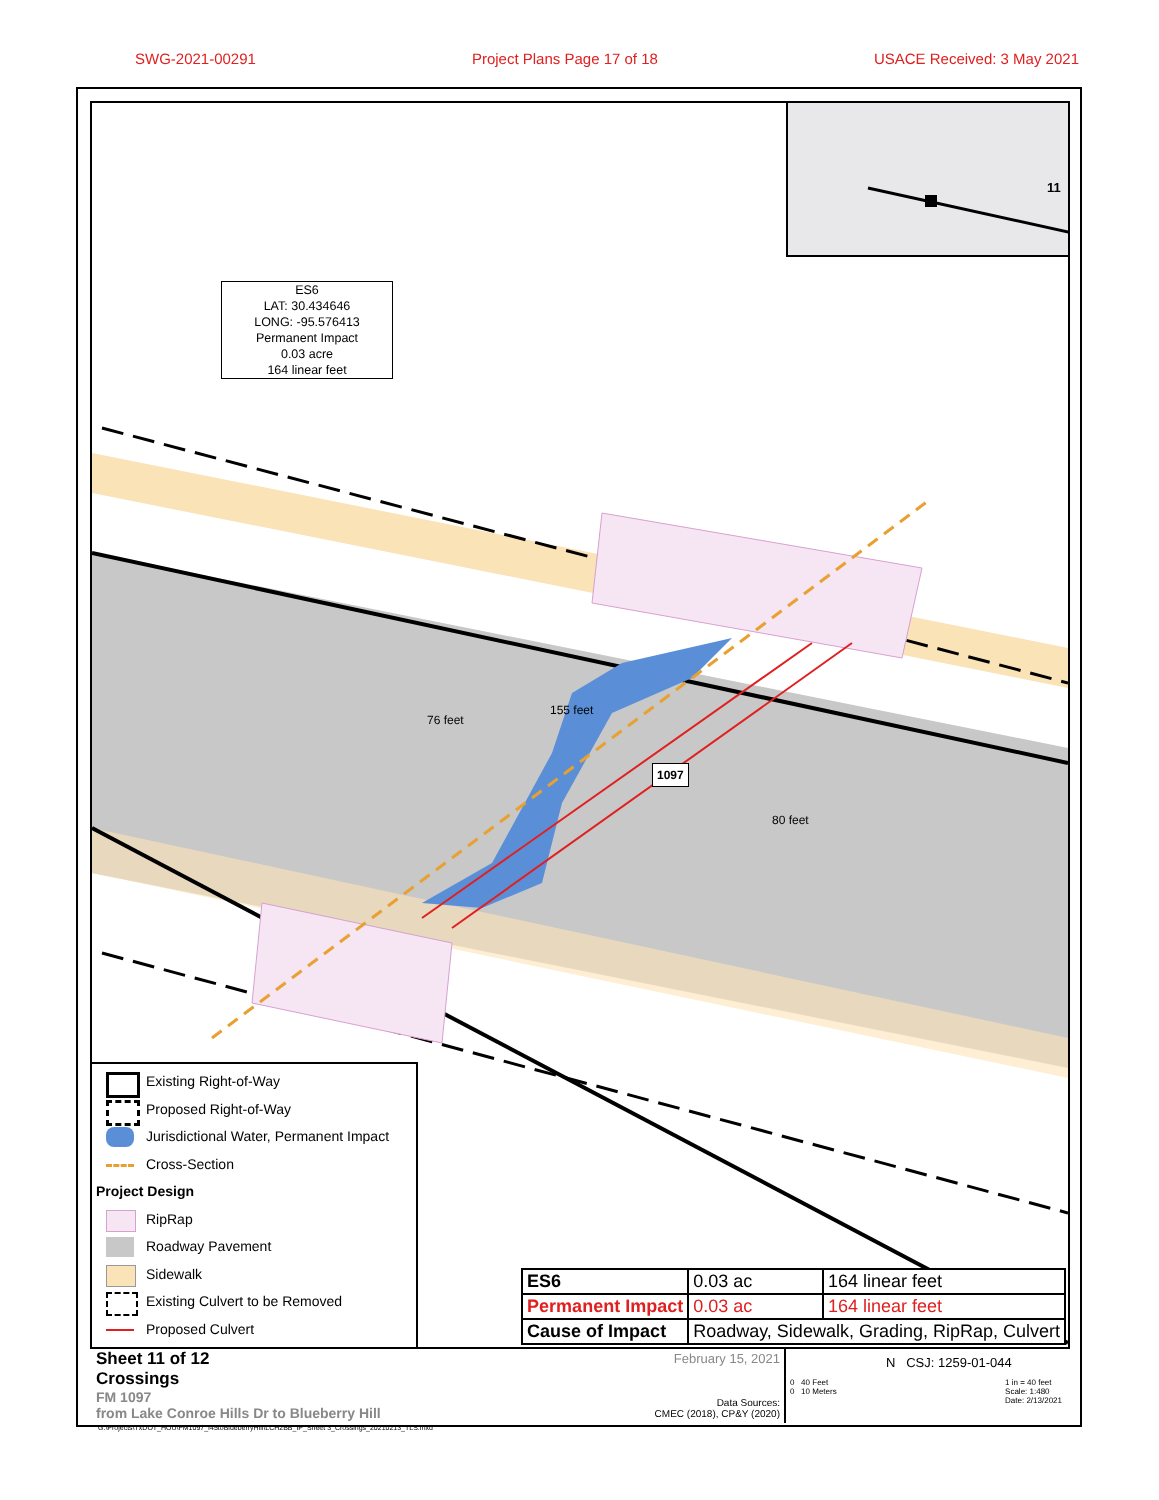SWG-2021-00291 Project Plans Page 17 of 18 USACE Received: 3 May 2021
ES6
LAT: 30.434646
LONG: -95.576413
Permanent Impact
0.03 acre
164 linear feet
1097
11
76 feet
155 feet
80 feet
Existing Right-of-Way
Proposed Right-of-Way
Jurisdictional Water, Permanent Impact
Cross-Section
Project Design
RipRap
Roadway Pavement
Sidewalk
Existing Culvert to be Removed
Proposed Culvert
| ES6 | 0.03 ac | 164 linear feet |
| Permanent Impact | 0.03 ac | 164 linear feet |
| Cause of Impact | Roadway, Sidewalk, Grading, RipRap, Culvert | |
Sheet 11 of 12
Crossings
FM 1097
from Lake Conroe Hills Dr to Blueberry Hill
February 15, 2021
Data Sources:
CMEC (2018), CP&Y (2020)
N CSJ: 1259-01-044
0 40 Feet
0 10 Meters 1 in = 40 feet
Scale: 1:480
Date: 2/13/2021
G:\Projects\TxDOT_HOU\FM1097_I45toBlueberryHill\LCH2BB_IP_Sheet 3_Crossings_20210213_TLS.mxd